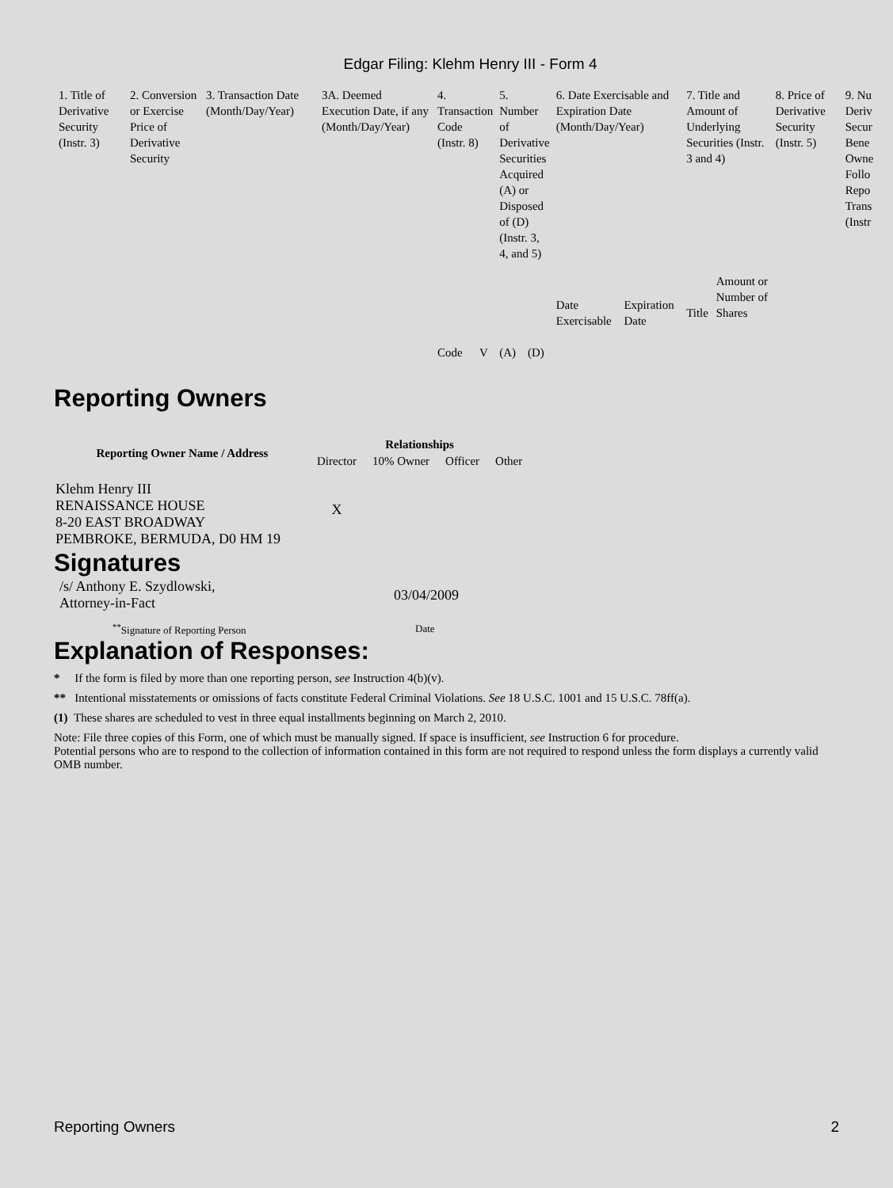Edgar Filing: Klehm Henry III - Form 4
| 1. Title of Derivative Security (Instr. 3) | 2. Conversion or Exercise Price of Derivative Security | 3. Transaction Date (Month/Day/Year) | 3A. Deemed Execution Date, if any (Month/Day/Year) | 4. Transaction Code (Instr. 8) | | 5. Number of Derivative Securities Acquired (A) or Disposed of (D) (Instr. 3, 4, and 5) | | 6. Date Exercisable and Expiration Date (Month/Day/Year) | | 7. Title and Amount of Underlying Securities (Instr. 3 and 4) | | 8. Price of Derivative Security (Instr. 5) | 9. Nu Deriv Secur Bene Owne Follo Repo Trans (Instr |
| | | | | Code | V | (A) | (D) | Date Exercisable | Expiration Date | Title | Amount or Number of Shares | | |
Reporting Owners
| Reporting Owner Name / Address | Relationships | | | |
| --- | --- | --- | --- | --- |
| | Director | 10% Owner | Officer | Other |
| Klehm Henry III RENAISSANCE HOUSE 8-20 EAST BROADWAY PEMBROKE, BERMUDA, D0 HM 19 | X | | | |
Signatures
| /s/ Anthony E. Szydlowski, Attorney-in-Fact | 03/04/2009 |
| <sup>**</sup> Signature of Reporting Person | Date |
Explanation of Responses:
* If the form is filed by more than one reporting person, see Instruction 4(b)(v).
** Intentional misstatements or omissions of facts constitute Federal Criminal Violations. See 18 U.S.C. 1001 and 15 U.S.C. 78ff(a).
(1) These shares are scheduled to vest in three equal installments beginning on March 2, 2010.
Note: File three copies of this Form, one of which must be manually signed. If space is insufficient, see Instruction 6 for procedure.
Potential persons who are to respond to the collection of information contained in this form are not required to respond unless the form displays a currently valid OMB number.
Reporting Owners 2